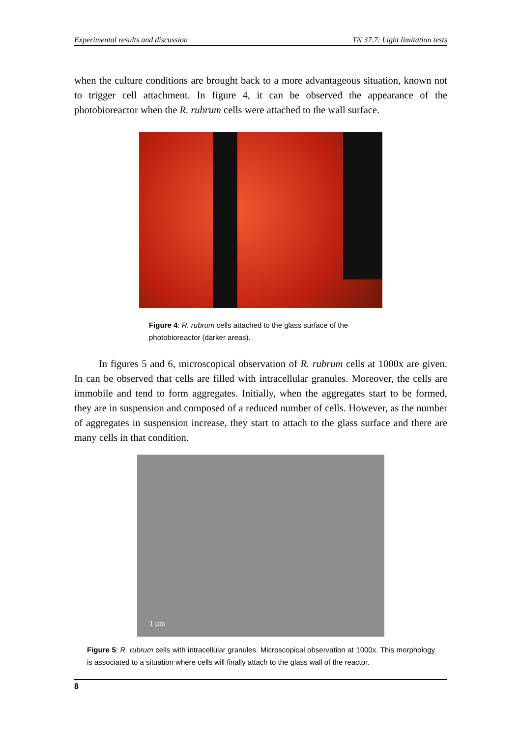Experimental results and discussion TN 37.7: Light limitation tests
when the culture conditions are brought back to a more advantageous situation, known not to trigger cell attachment. In figure 4, it can be observed the appearance of the photobioreactor when the R. rubrum cells were attached to the wall surface.
Figure 4: R. rubrum cells attached to the glass surface of the photobioreactor (darker areas).
In figures 5 and 6, microscopical observation of R. rubrum cells at 1000x are given. In can be observed that cells are filled with intracellular granules. Moreover, the cells are immobile and tend to form aggregates. Initially, when the aggregates start to be formed, they are in suspension and composed of a reduced number of cells. However, as the number of aggregates in suspension increase, they start to attach to the glass surface and there are many cells in that condition.
1 µm
Figure 5: R. rubrum cells with intracellular granules. Microscopical observation at 1000x. This morphology is associated to a situation where cells will finally attach to the glass wall of the reactor.
8